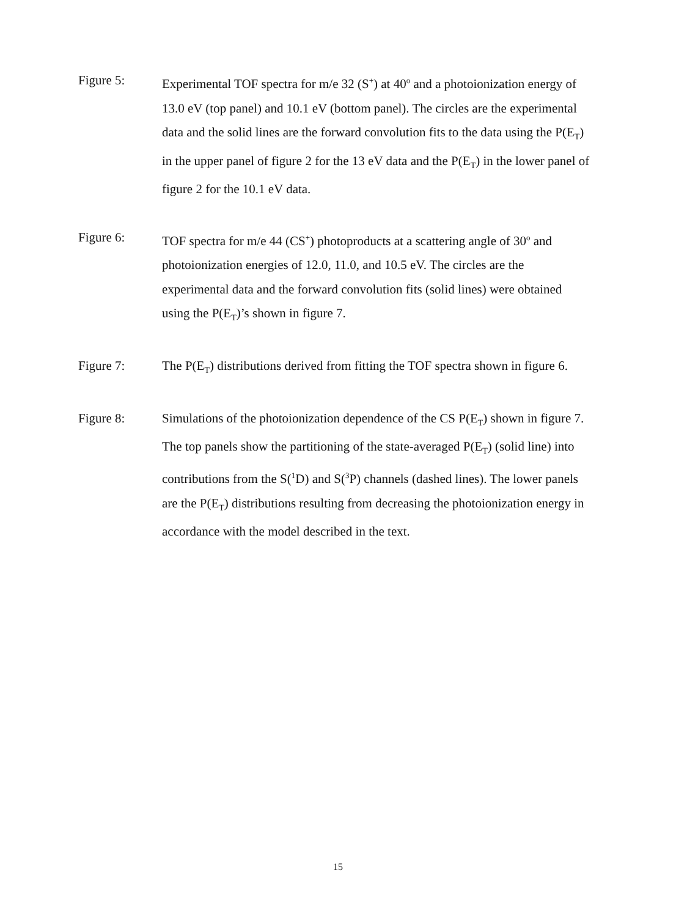Figure 5: Experimental TOF spectra for m/e 32 (S<sup>+</sup>) at 40<sup>o</sup> and a photoionization energy of 13.0 eV (top panel) and 10.1 eV (bottom panel). The circles are the experimental data and the solid lines are the forward convolution fits to the data using the P(E<sub>T</sub>) in the upper panel of figure 2 for the 13 eV data and the P(E<sub>T</sub>) in the lower panel of figure 2 for the 10.1 eV data.
Figure 6: TOF spectra for m/e 44 (CS<sup>+</sup>) photoproducts at a scattering angle of 30<sup>o</sup> and photoionization energies of 12.0, 11.0, and 10.5 eV. The circles are the experimental data and the forward convolution fits (solid lines) were obtained using the P(E<sub>T</sub>)’s shown in figure 7.
Figure 7: The P(E<sub>T</sub>) distributions derived from fitting the TOF spectra shown in figure 6.
Figure 8: Simulations of the photoionization dependence of the CS P(E<sub>T</sub>) shown in figure 7. The top panels show the partitioning of the state-averaged P(E<sub>T</sub>) (solid line) into contributions from the S(<sup>1</sup>D) and S(<sup>3</sup>P) channels (dashed lines). The lower panels are the P(E<sub>T</sub>) distributions resulting from decreasing the photoionization energy in accordance with the model described in the text.
15